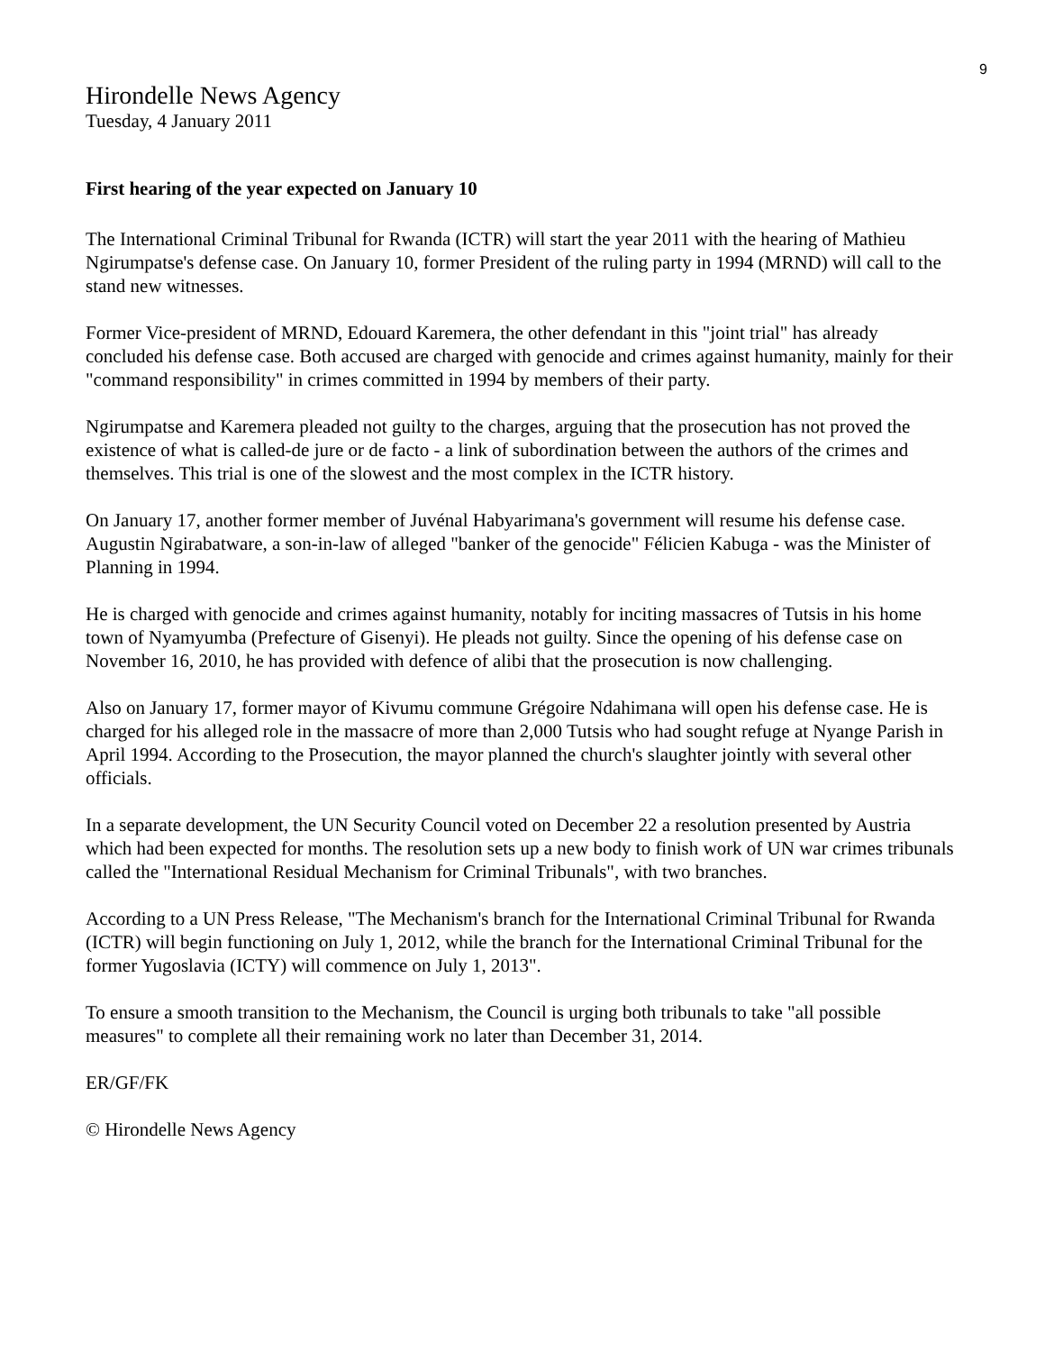9
Hirondelle News Agency
Tuesday, 4 January 2011
First hearing of the year expected on January 10
The International Criminal Tribunal for Rwanda (ICTR) will start the year 2011 with the hearing of Mathieu Ngirumpatse's defense case. On January 10, former President of the ruling party in 1994 (MRND) will call to the stand new witnesses.
Former Vice-president of MRND, Edouard Karemera, the other defendant in this "joint trial" has already concluded his defense case. Both accused are charged with genocide and crimes against humanity, mainly for their "command responsibility" in crimes committed in 1994 by members of their party.
Ngirumpatse and Karemera pleaded not guilty to the charges, arguing that the prosecution has not proved the existence of what is called-de jure or de facto - a link of subordination between the authors of the crimes and themselves. This trial is one of the slowest and the most complex in the ICTR history.
On January 17, another former member of Juvénal Habyarimana's government will resume his defense case. Augustin Ngirabatware, a son-in-law of alleged "banker of the genocide" Félicien Kabuga - was the Minister of Planning in 1994.
He is charged with genocide and crimes against humanity, notably for inciting massacres of Tutsis in his home town of Nyamyumba (Prefecture of Gisenyi). He pleads not guilty. Since the opening of his defense case on November 16, 2010, he has provided with defence of alibi that the prosecution is now challenging.
Also on January 17, former mayor of Kivumu commune Grégoire Ndahimana will open his defense case. He is charged for his alleged role in the massacre of more than 2,000 Tutsis who had sought refuge at Nyange Parish in April 1994. According to the Prosecution, the mayor planned the church's slaughter jointly with several other officials.
In a separate development, the UN Security Council voted on December 22 a resolution presented by Austria which had been expected for months. The resolution sets up a new body to finish work of UN war crimes tribunals called the "International Residual Mechanism for Criminal Tribunals", with two branches.
According to a UN Press Release, "The Mechanism's branch for the International Criminal Tribunal for Rwanda (ICTR) will begin functioning on July 1, 2012, while the branch for the International Criminal Tribunal for the former Yugoslavia (ICTY) will commence on July 1, 2013".
To ensure a smooth transition to the Mechanism, the Council is urging both tribunals to take "all possible measures" to complete all their remaining work no later than December 31, 2014.
ER/GF/FK
© Hirondelle News Agency